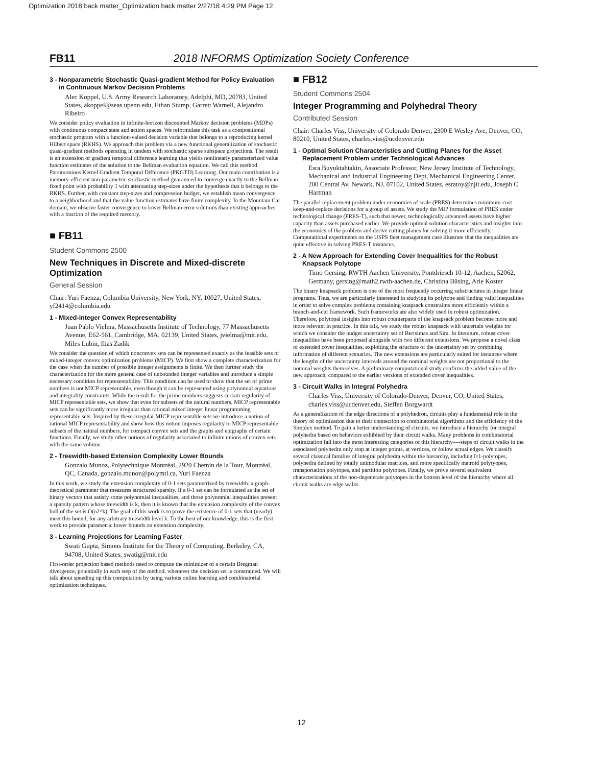Optimization 2018 back matter_Optimization back matter 2/27/18 4:29 PM Page 12
FB11 2018 INFORMS Optimization Society Conference
3 - Nonparametric Stochastic Quasi-gradient Method for Policy Evaluation in Continuous Markov Decision Problems
Alec Koppel, U.S. Army Research Laboratory, Adelphi, MD, 20783, United States, akoppel@seas.upenn.edu, Ethan Stump, Garrett Warnell, Alejandro Ribeiro
We consider policy evaluation in infinite-horizon discounted Markov decision problems (MDPs) with continuous compact state and action spaces. We reformulate this task as a compositional stochastic program with a function-valued decision variable that belongs to a reproducing kernel Hilbert space (RKHS). We approach this problem via a new functional generalization of stochastic quasi-gradient methods operating in tandem with stochastic sparse subspace projections. The result is an extension of gradient temporal difference learning that yields nonlinearly parameterized value function estimates of the solution to the Bellman evaluation equation. We call this method Parsimonious Kernel Gradient Temporal Difference (PKGTD) Learning. Our main contribution is a memory-efficient non-parametric stochastic method guaranteed to converge exactly to the Bellman fixed point with probability 1 with attenuating step-sizes under the hypothesis that it belongs to the RKHS. Further, with constant step-sizes and compression budget, we establish mean convergence to a neighborhood and that the value function estimates have finite complexity. In the Mountain Car domain, we observe faster convergence to lower Bellman error solutions than existing approaches with a fraction of the required memory.
■ FB11
Student Commons 2500
New Techniques in Discrete and Mixed-discrete Optimization
General Session
Chair: Yuri Faenza, Columbia University, New York, NY, 10027, United States, yf2414@columbia.edu
1 - Mixed-integer Convex Representability
Juan Pablo Vielma, Massachusetts Institute of Technology, 77 Massachusetts Avenue, E62-561, Cambridge, MA, 02139, United States, jvielma@mit.edu, Miles Lubin, Ilias Zadik
We consider the question of which nonconvex sets can be represented exactly as the feasible sets of mixed-integer convex optimization problems (MICP). We first show a complete characterization for the case when the number of possible integer assignments is finite. We then further study the characterization for the more general case of unbounded integer variables and introduce a simple necessary condition for representability. This condition can be used to show that the set of prime numbers is not MICP representable, even though it can be represented using polynomial equations and integrality constraints. While the result for the prime numbers suggests certain regularity of MICP representable sets, we show that even for subsets of the natural numbers, MICP representable sets can be significantly more irregular than rational mixed integer linear programming representable sets. Inspired by these irregular MICP representable sets we introduce a notion of rational MICP representability and show how this notion imposes regularity to MICP representable subsets of the natural numbers, for compact convex sets and the graphs and epigraphs of certain functions. Finally, we study other notions of regularity associated to infinite unions of convex sets with the same volume.
2 - Treewidth-based Extension Complexity Lower Bounds
Gonzalo Munoz, Polytechnique Montréal, 2920 Chemin de la Tour, Montréal, QC, Canada, gonzalo.munoz@polymtl.ca, Yuri Faenza
In this work, we study the extension complexity of 0-1 sets parametrized by treewidth: a graph-theoretical parameter that measures structured sparsity. If a 0-1 set can be formulated as the set of binary vectors that satisfy some polynomial inequalities, and those polynomial inequalities present a sparsity pattern whose treewidth is k, then it is known that the extension complexity of the convex hull of the set is O(n2^k). The goal of this work is to prove the existence of 0-1 sets that (nearly) meet this bound, for any arbitrary treewidth level k. To the best of our knowledge, this is the first work to provide parametric lower bounds on extension complexity.
3 - Learning Projections for Learning Faster
Swati Gupta, Simons Institute for the Theory of Computing, Berkeley, CA, 94708, United States, swatig@mit.edu
First-order projection based methods need to compute the minimizer of a certain Bregman divergence, potentially in each step of the method, whenever the decision set is constrained. We will talk about speeding up this computation by using various online learning and combinatorial optimization techniques.
■ FB12
Student Commons 2504
Integer Programming and Polyhedral Theory
Contributed Session
Chair: Charles Viss, University of Colorado Denver, 2300 E Wesley Ave, Denver, CO, 80210, United States, charles.viss@ucdenver.edu
1 - Optimal Solution Characteristics and Cutting Planes for the Asset Replacement Problem under Technological Advances
Esra Buyuktahtakin, Associate Professor, New Jersey Institute of Technology, Mechanical and Industrial Engineering Dept, Mechanical Engineering Center, 200 Central Av, Newark, NJ, 07102, United States, esratoy@njit.edu, Joseph C Hartman
The parallel replacement problem under economies of scale (PRES) determines minimum-cost keep-and-replace decisions for a group of assets. We study the MIP formulation of PRES under technological change (PRES-T), such that newer, technologically advanced assets have higher capacity than assets purchased earlier. We provide optimal solution characteristics and insights into the economics of the problem and derive cutting planes for solving it more efficiently. Computational experiments on the USPS fleet management case illustrate that the inequalities are quite effective in solving PRES-T instances.
2 - A New Approach for Extending Cover Inequalities for the Robust Knapsack Polytope
Timo Gersing, RWTH Aachen University, Pontdriesch 10-12, Aachen, 52062, Germany, gersing@math2.rwth-aachen.de, Christina Büsing, Arie Koster
The binary knapsack problem is one of the most frequently occurring substructures in integer linear programs. Thus, we are particularly interested in studying its polytope and finding valid inequalities in order to solve complex problems containing knapsack constraints more efficiently within a branch-and-cut framework. Such frameworks are also widely used in robust optimization. Therefore, polytopal insights into robust counterparts of the knapsack problem become more and more relevant in practice. In this talk, we study the robust knapsack with uncertain weights for which we consider the budget uncertainty set of Bertsimas and Sim. In literature, robust cover inequalities have been proposed alongside with two different extensions. We propose a novel class of extended cover inequalities, exploiting the structure of the uncertainty set by combining information of different scenarios. The new extensions are particularly suited for instances where the lengths of the uncertainty intervals around the nominal weights are not proportional to the nominal weights themselves. A preliminary computational study confirms the added value of the new approach, compared to the earlier versions of extended cover inequalities.
3 - Circuit Walks in Integral Polyhedra
Charles Viss, University of Colorado-Denver, Denver, CO, United States, charles.viss@ucdenver.edu, Steffen Borgwardt
As a generalization of the edge directions of a polyhedron, circuits play a fundamental role in the theory of optimization due to their connection to combinatorial algorithms and the efficiency of the Simplex method. To gain a better understanding of circuits, we introduce a hierarchy for integral polyhedra based on behaviors exhibited by their circuit walks. Many problems in combinatorial optimization fall into the most interesting categories of this hierarchy—-steps of circuit walks in the associated polyhedra only stop at integer points, at vertices, or follow actual edges. We classify several classical families of integral polyhedra within the hierarchy, including 0/1-polytopes, polyhedra defined by totally unimodular matrices, and more specifically matroid polytyopes, transportation polytopes, and partition polytopes. Finally, we prove several equivalent characterizations of the non-degenerate polytopes in the bottom level of the hierarchy where all circuit walks are edge walks.
12